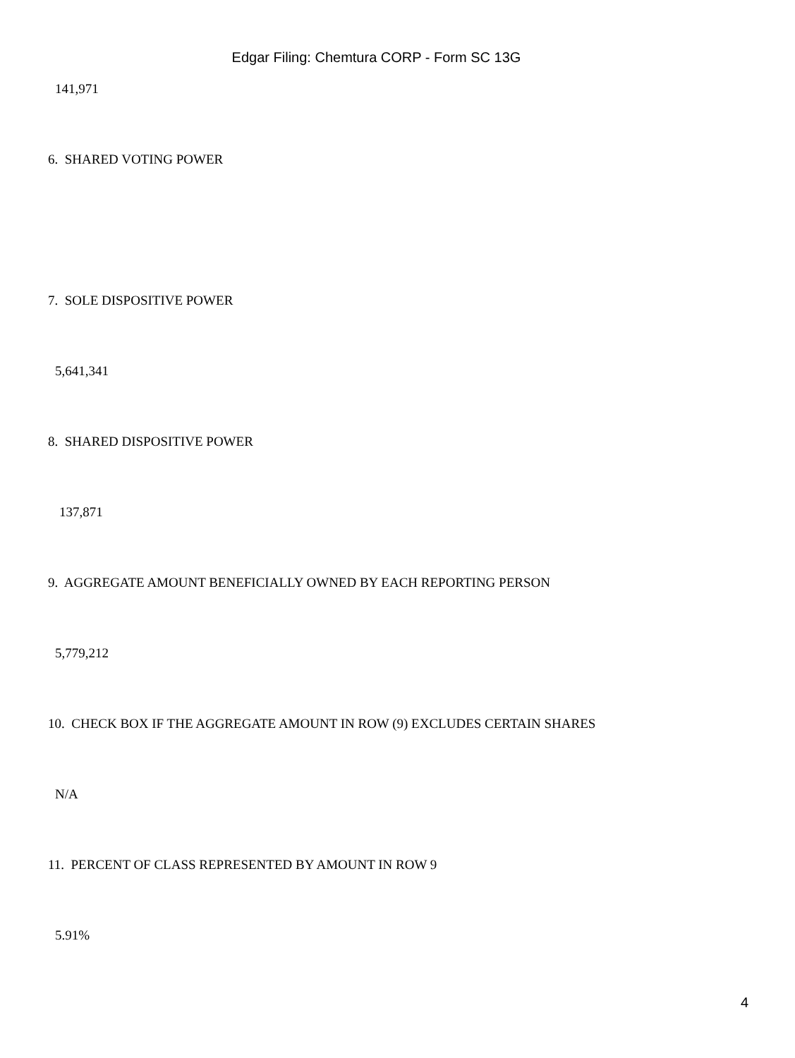Edgar Filing: Chemtura CORP - Form SC 13G
141,971
6. SHARED VOTING POWER
7. SOLE DISPOSITIVE POWER
5,641,341
8. SHARED DISPOSITIVE POWER
137,871
9. AGGREGATE AMOUNT BENEFICIALLY OWNED BY EACH REPORTING PERSON
5,779,212
10. CHECK BOX IF THE AGGREGATE AMOUNT IN ROW (9) EXCLUDES CERTAIN SHARES
N/A
11. PERCENT OF CLASS REPRESENTED BY AMOUNT IN ROW 9
5.91%
4